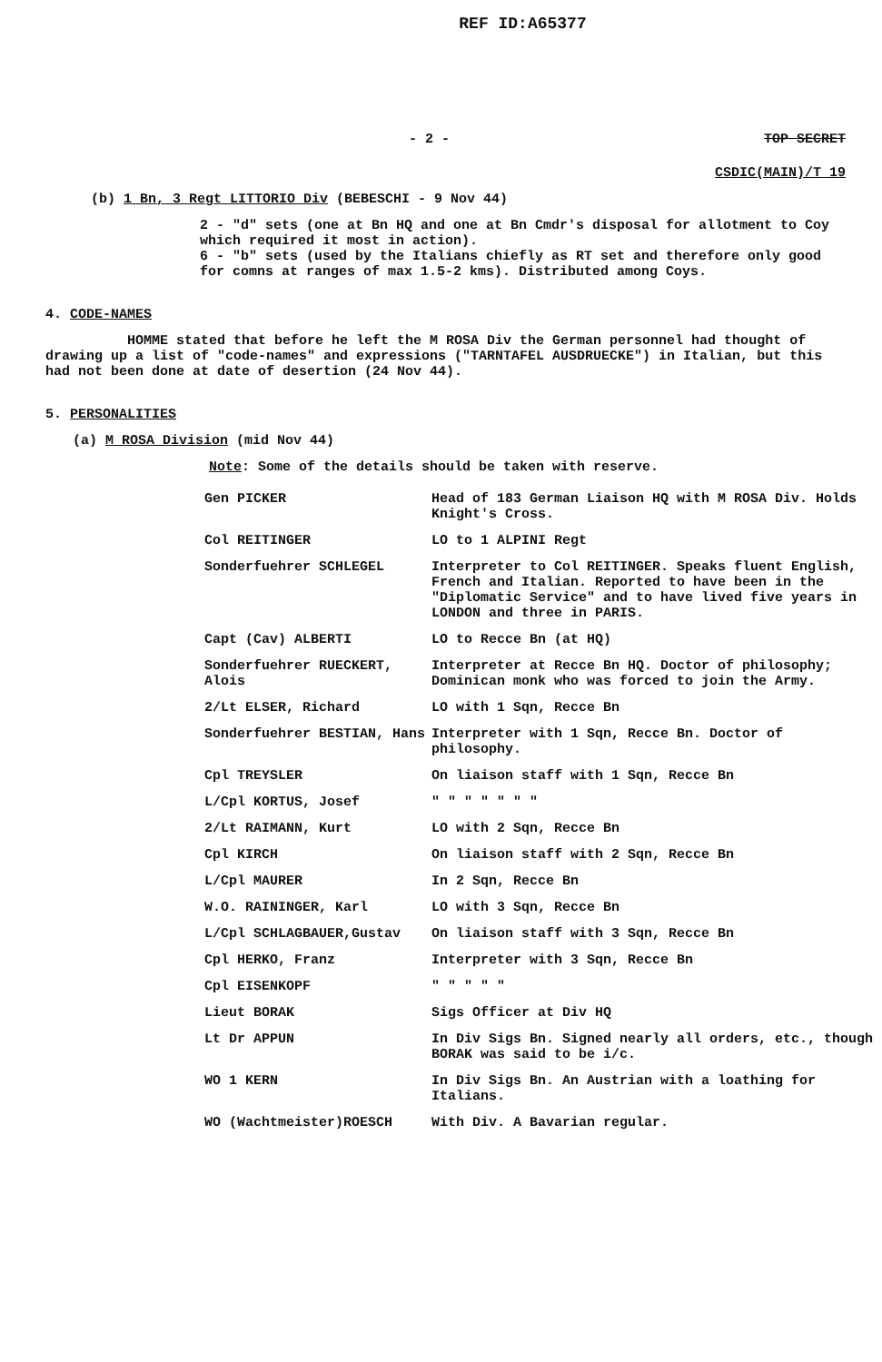REF ID:A65377
- 2 - TOP SECRET
CSDIC(MAIN)/T 19
(b) 1 Bn, 3 Regt LITTORIO Div (BEBESCHI - 9 Nov 44)
2 - "d" sets (one at Bn HQ and one at Bn Cmdr's disposal for allotment to Coy which required it most in action).
6 - "b" sets (used by the Italians chiefly as RT set and therefore only good for comns at ranges of max 1.5-2 kms). Distributed among Coys.
4. CODE-NAMES
HOMME stated that before he left the M ROSA Div the German personnel had thought of drawing up a list of "code-names" and expressions ("TARNTAFEL AUSDRUECKE") in Italian, but this had not been done at date of desertion (24 Nov 44).
5. PERSONALITIES
(a) M ROSA Division (mid Nov 44)
Note: Some of the details should be taken with reserve.
| Gen PICKER | Head of 183 German Liaison HQ with M ROSA Div. Holds Knight's Cross. |
| Col REITINGER | LO to 1 ALPINI Regt |
| Sonderfuehrer SCHLEGEL | Interpreter to Col REITINGER. Speaks fluent English, French and Italian. Reported to have been in the "Diplomatic Service" and to have lived five years in LONDON and three in PARIS. |
| Capt (Cav) ALBERTI | LO to Recce Bn (at HQ) |
| Sonderfuehrer RUECKERT, Alois | Interpreter at Recce Bn HQ. Doctor of philosophy; Dominican monk who was forced to join the Army. |
| 2/Lt ELSER, Richard | LO with 1 Sqn, Recce Bn |
| Sonderfuehrer BESTIAN, Hans | Interpreter with 1 Sqn, Recce Bn. Doctor of philosophy. |
| Cpl TREYSLER | On liaison staff with 1 Sqn, Recce Bn |
| L/Cpl KORTUS, Josef | " " " " " " " |
| 2/Lt RAIMANN, Kurt | LO with 2 Sqn, Recce Bn |
| Cpl KIRCH | On liaison staff with 2 Sqn, Recce Bn |
| L/Cpl MAURER | In 2 Sqn, Recce Bn |
| W.O. RAININGER, Karl | LO with 3 Sqn, Recce Bn |
| L/Cpl SCHLAGBAUER,Gustav | On liaison staff with 3 Sqn, Recce Bn |
| Cpl HERKO, Franz | Interpreter with 3 Sqn, Recce Bn |
| Cpl EISENKOPF | " " " " " |
| Lieut BORAK | Sigs Officer at Div HQ |
| Lt Dr APPUN | In Div Sigs Bn. Signed nearly all orders, etc., though BORAK was said to be i/c. |
| WO 1 KERN | In Div Sigs Bn. An Austrian with a loathing for Italians. |
| WO (Wachtmeister)ROESCH | With Div. A Bavarian regular. |